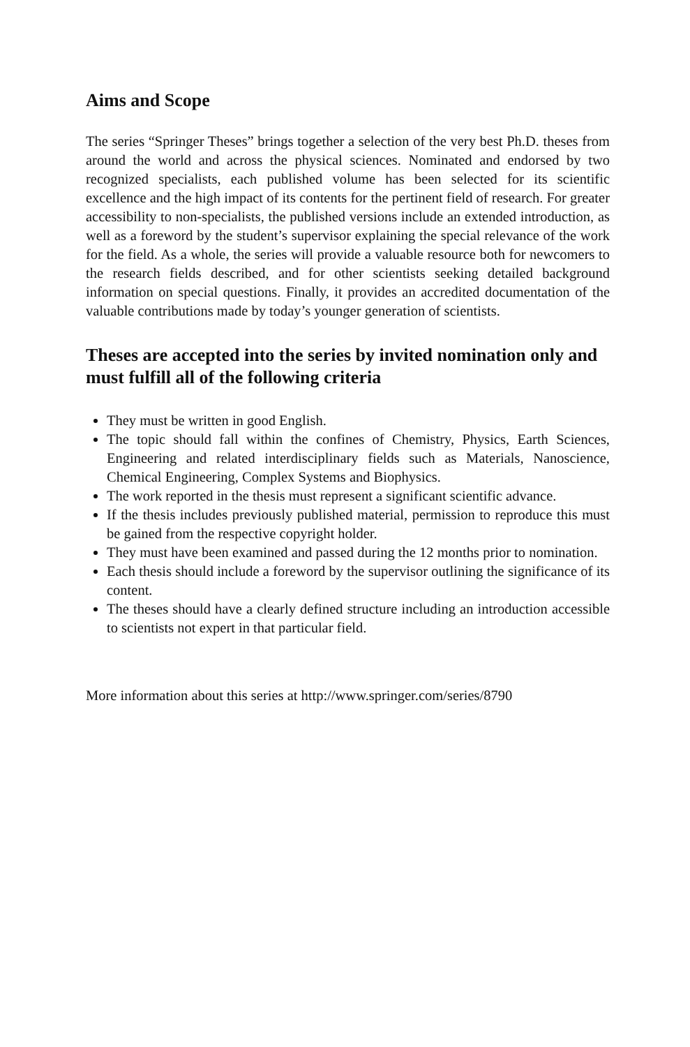Aims and Scope
The series “Springer Theses” brings together a selection of the very best Ph.D. theses from around the world and across the physical sciences. Nominated and endorsed by two recognized specialists, each published volume has been selected for its scientific excellence and the high impact of its contents for the pertinent field of research. For greater accessibility to non-specialists, the published versions include an extended introduction, as well as a foreword by the student’s supervisor explaining the special relevance of the work for the field. As a whole, the series will provide a valuable resource both for newcomers to the research fields described, and for other scientists seeking detailed background information on special questions. Finally, it provides an accredited documentation of the valuable contributions made by today’s younger generation of scientists.
Theses are accepted into the series by invited nomination only and must fulfill all of the following criteria
They must be written in good English.
The topic should fall within the confines of Chemistry, Physics, Earth Sciences, Engineering and related interdisciplinary fields such as Materials, Nanoscience, Chemical Engineering, Complex Systems and Biophysics.
The work reported in the thesis must represent a significant scientific advance.
If the thesis includes previously published material, permission to reproduce this must be gained from the respective copyright holder.
They must have been examined and passed during the 12 months prior to nomination.
Each thesis should include a foreword by the supervisor outlining the significance of its content.
The theses should have a clearly defined structure including an introduction accessible to scientists not expert in that particular field.
More information about this series at http://www.springer.com/series/8790